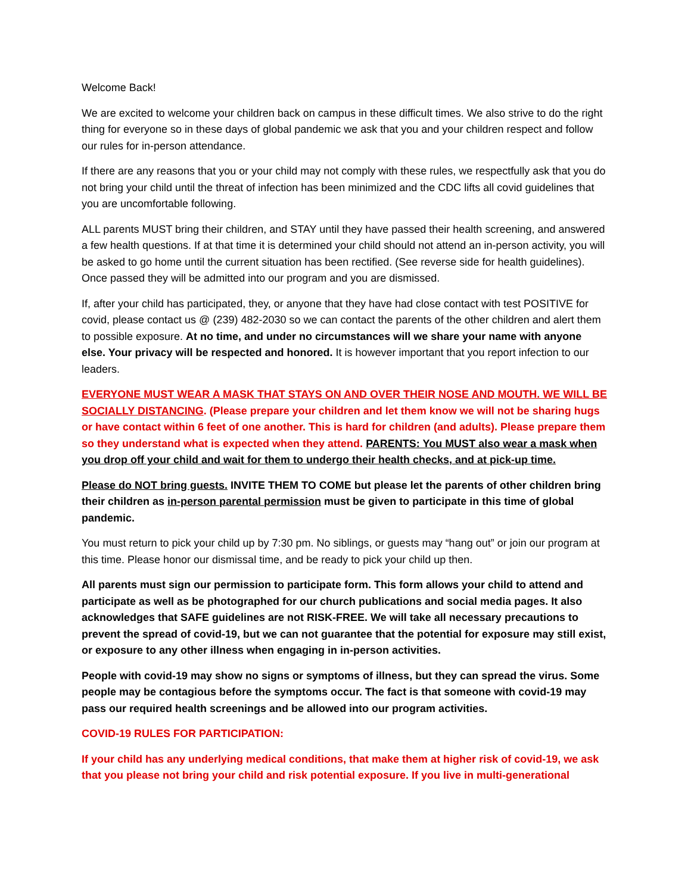Welcome Back!
We are excited to welcome your children back on campus in these difficult times. We also strive to do the right thing for everyone so in these days of global pandemic we ask that you and your children respect and follow our rules for in-person attendance.
If there are any reasons that you or your child may not comply with these rules, we respectfully ask that you do not bring your child until the threat of infection has been minimized and the CDC lifts all covid guidelines that you are uncomfortable following.
ALL parents MUST bring their children, and STAY until they have passed their health screening, and answered a few health questions. If at that time it is determined your child should not attend an in-person activity, you will be asked to go home until the current situation has been rectified. (See reverse side for health guidelines). Once passed they will be admitted into our program and you are dismissed.
If, after your child has participated, they, or anyone that they have had close contact with test POSITIVE for covid, please contact us @ (239) 482-2030 so we can contact the parents of the other children and alert them to possible exposure. At no time, and under no circumstances will we share your name with anyone else. Your privacy will be respected and honored. It is however important that you report infection to our leaders.
EVERYONE MUST WEAR A MASK THAT STAYS ON AND OVER THEIR NOSE AND MOUTH. WE WILL BE SOCIALLY DISTANCING. (Please prepare your children and let them know we will not be sharing hugs or have contact within 6 feet of one another. This is hard for children (and adults). Please prepare them so they understand what is expected when they attend. PARENTS: You MUST also wear a mask when you drop off your child and wait for them to undergo their health checks, and at pick-up time.
Please do NOT bring guests. INVITE THEM TO COME but please let the parents of other children bring their children as in-person parental permission must be given to participate in this time of global pandemic.
You must return to pick your child up by 7:30 pm. No siblings, or guests may “hang out” or join our program at this time. Please honor our dismissal time, and be ready to pick your child up then.
All parents must sign our permission to participate form. This form allows your child to attend and participate as well as be photographed for our church publications and social media pages. It also acknowledges that SAFE guidelines are not RISK-FREE. We will take all necessary precautions to prevent the spread of covid-19, but we can not guarantee that the potential for exposure may still exist, or exposure to any other illness when engaging in in-person activities.
People with covid-19 may show no signs or symptoms of illness, but they can spread the virus. Some people may be contagious before the symptoms occur. The fact is that someone with covid-19 may pass our required health screenings and be allowed into our program activities.
COVID-19 RULES FOR PARTICIPATION:
If your child has any underlying medical conditions, that make them at higher risk of covid-19, we ask that you please not bring your child and risk potential exposure. If you live in multi-generational